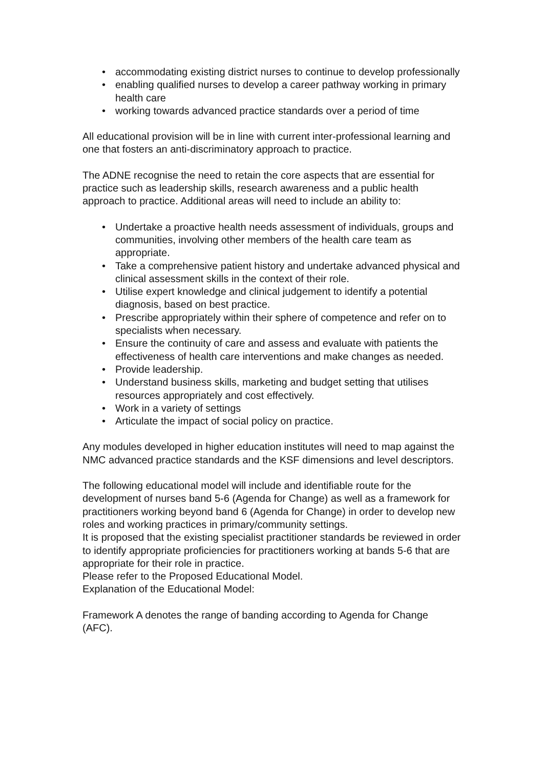• accommodating existing district nurses to continue to develop professionally
• enabling qualified nurses to develop a career pathway working in primary health care
• working towards advanced practice standards over a period of time
All educational provision will be in line with current inter-professional learning and one that fosters an anti-discriminatory approach to practice.
The ADNE recognise the need to retain the core aspects that are essential for practice such as leadership skills, research awareness and a public health approach to practice. Additional areas will need to include an ability to:
• Undertake a proactive health needs assessment of individuals, groups and communities, involving other members of the health care team as appropriate.
• Take a comprehensive patient history and undertake advanced physical and clinical assessment skills in the context of their role.
• Utilise expert knowledge and clinical judgement to identify a potential diagnosis, based on best practice.
• Prescribe appropriately within their sphere of competence and refer on to specialists when necessary.
• Ensure the continuity of care and assess and evaluate with patients the effectiveness of health care interventions and make changes as needed.
• Provide leadership.
• Understand business skills, marketing and budget setting that utilises resources appropriately and cost effectively.
• Work in a variety of settings
• Articulate the impact of social policy on practice.
Any modules developed in higher education institutes will need to map against the NMC advanced practice standards and the KSF dimensions and level descriptors.
The following educational model will include and identifiable route for the development of nurses band 5-6 (Agenda for Change) as well as a framework for practitioners working beyond band 6 (Agenda for Change) in order to develop new roles and working practices in primary/community settings.
It is proposed that the existing specialist practitioner standards be reviewed in order to identify appropriate proficiencies for practitioners working at bands 5-6 that are appropriate for their role in practice.
Please refer to the Proposed Educational Model.
Explanation of the Educational Model:
Framework A denotes the range of banding according to Agenda for Change (AFC).